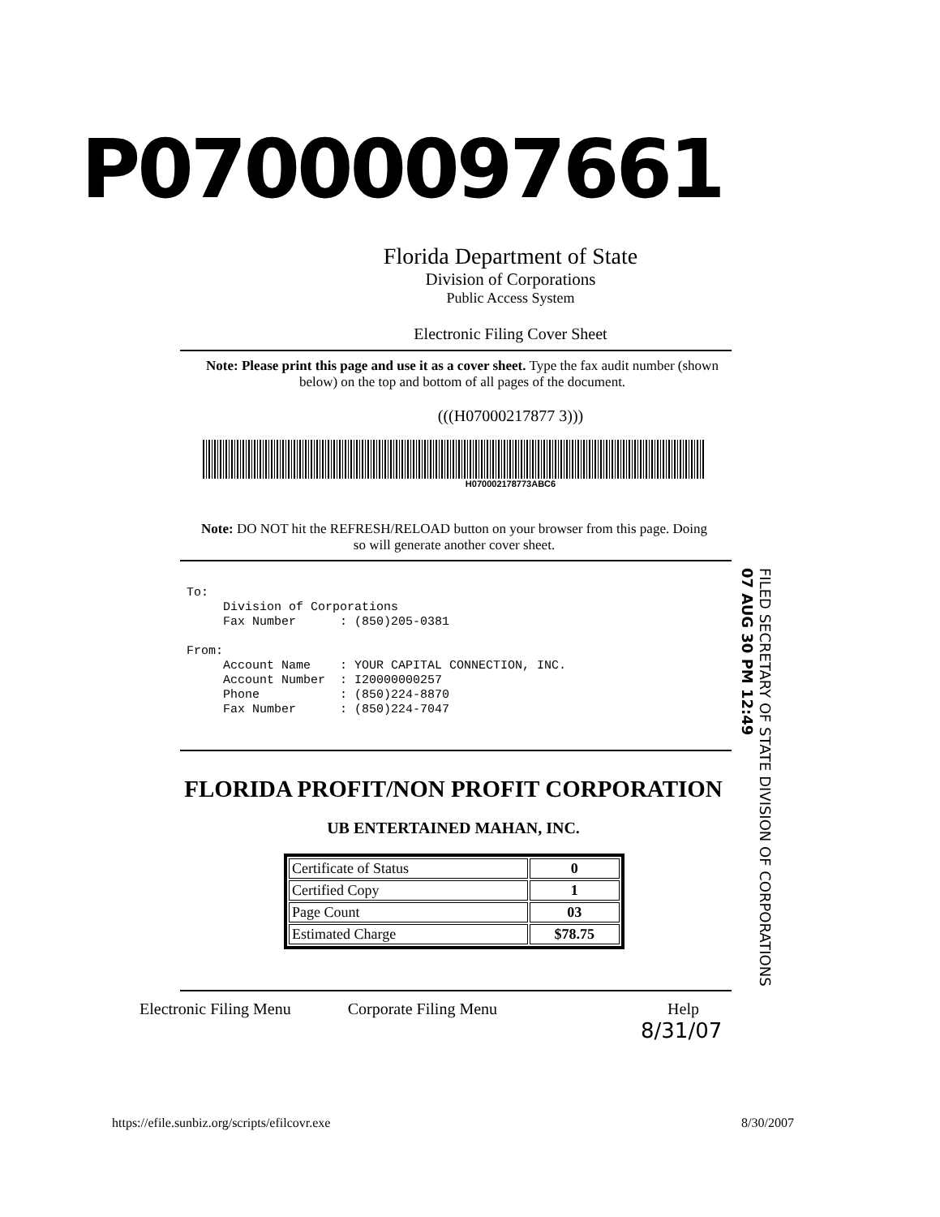P07000097661
Florida Department of State
Division of Corporations
Public Access System
Electronic Filing Cover Sheet
Note: Please print this page and use it as a cover sheet. Type the fax audit number (shown below) on the top and bottom of all pages of the document.
(((H07000217877 3)))
H070002178773ABC6
Note: DO NOT hit the REFRESH/RELOAD button on your browser from this page. Doing so will generate another cover sheet.
To: Division of Corporations Fax Number : (850)205-0381 From: Account Name : YOUR CAPITAL CONNECTION, INC. Account Number : I20000000257 Phone : (850)224-8870 Fax Number : (850)224-7047
FILED SECRETARY OF STATE DIVISION OF CORPORATIONS
07 AUG 30 PM 12:49
FLORIDA PROFIT/NON PROFIT CORPORATION
UB ENTERTAINED MAHAN, INC.
| Certificate of Status | 0 |
| Certified Copy | 1 |
| Page Count | 03 |
| Estimated Charge | $78.75 |
Electronic Filing Menu Corporate Filing Menu Help
8/31/07
https://efile.sunbiz.org/scripts/efilcovr.exe 8/30/2007